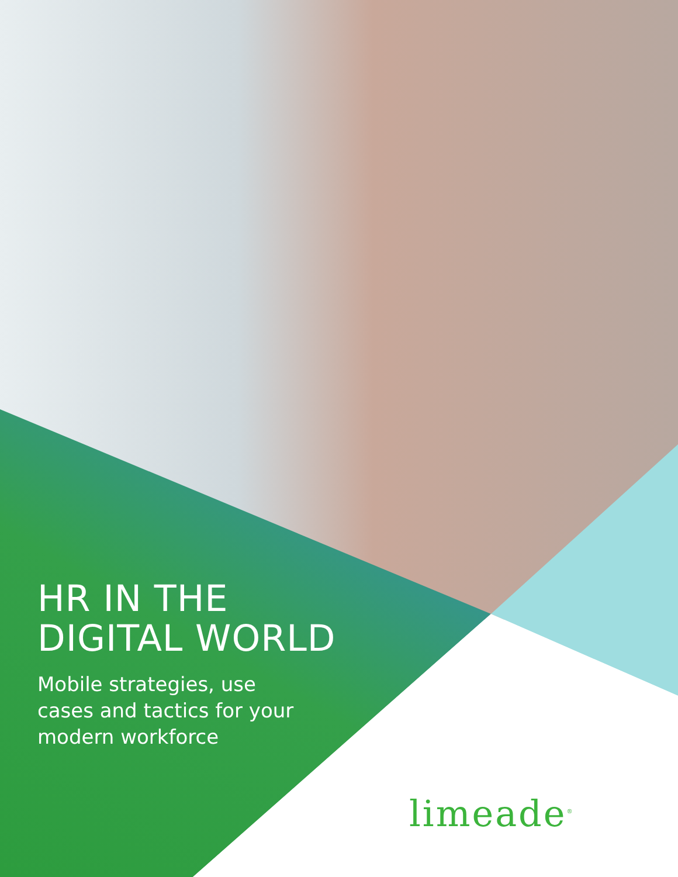HR IN THE
DIGITAL WORLD
Mobile strategies, use cases and tactics for your modern workforce
limeade<sup>®</sup>